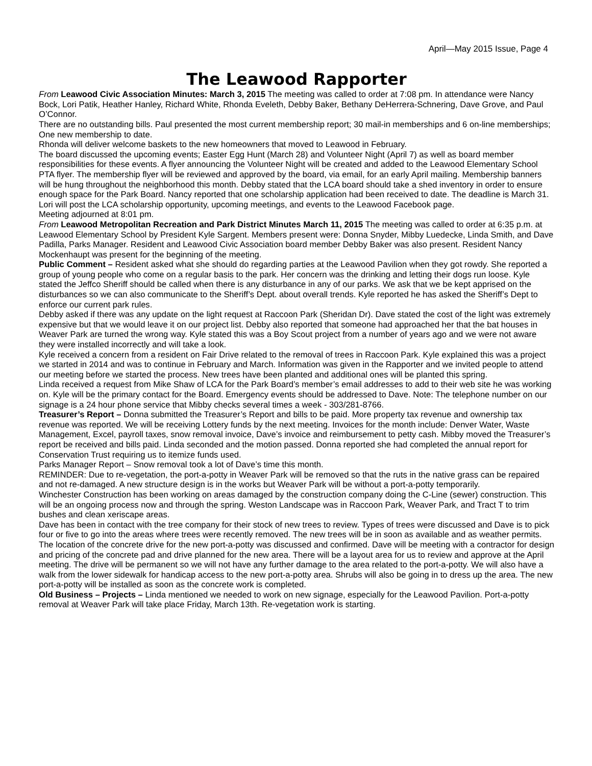April—May 2015 Issue, Page 4
The Leawood Rapporter
From Leawood Civic Association Minutes: March 3, 2015 The meeting was called to order at 7:08 pm. In attendance were Nancy Bock, Lori Patik, Heather Hanley, Richard White, Rhonda Eveleth, Debby Baker, Bethany DeHerrera-Schnering, Dave Grove, and Paul O’Connor.
There are no outstanding bills. Paul presented the most current membership report; 30 mail-in memberships and 6 on-line memberships; One new membership to date.
Rhonda will deliver welcome baskets to the new homeowners that moved to Leawood in February.
The board discussed the upcoming events; Easter Egg Hunt (March 28) and Volunteer Night (April 7) as well as board member responsibilities for these events. A flyer announcing the Volunteer Night will be created and added to the Leawood Elementary School PTA flyer. The membership flyer will be reviewed and approved by the board, via email, for an early April mailing. Membership banners will be hung throughout the neighborhood this month. Debby stated that the LCA board should take a shed inventory in order to ensure enough space for the Park Board. Nancy reported that one scholarship application had been received to date. The deadline is March 31. Lori will post the LCA scholarship opportunity, upcoming meetings, and events to the Leawood Facebook page.
Meeting adjourned at 8:01 pm.
From Leawood Metropolitan Recreation and Park District Minutes March 11, 2015 The meeting was called to order at 6:35 p.m. at Leawood Elementary School by President Kyle Sargent. Members present were: Donna Snyder, Mibby Luedecke, Linda Smith, and Dave Padilla, Parks Manager. Resident and Leawood Civic Association board member Debby Baker was also present. Resident Nancy Mockenhaupt was present for the beginning of the meeting.
Public Comment – Resident asked what she should do regarding parties at the Leawood Pavilion when they got rowdy. She reported a group of young people who come on a regular basis to the park. Her concern was the drinking and letting their dogs run loose. Kyle stated the Jeffco Sheriff should be called when there is any disturbance in any of our parks. We ask that we be kept apprised on the disturbances so we can also communicate to the Sheriff’s Dept. about overall trends. Kyle reported he has asked the Sheriff’s Dept to enforce our current park rules.
Debby asked if there was any update on the light request at Raccoon Park (Sheridan Dr). Dave stated the cost of the light was extremely expensive but that we would leave it on our project list. Debby also reported that someone had approached her that the bat houses in Weaver Park are turned the wrong way. Kyle stated this was a Boy Scout project from a number of years ago and we were not aware they were installed incorrectly and will take a look.
Kyle received a concern from a resident on Fair Drive related to the removal of trees in Raccoon Park. Kyle explained this was a project we started in 2014 and was to continue in February and March. Information was given in the Rapporter and we invited people to attend our meeting before we started the process. New trees have been planted and additional ones will be planted this spring.
Linda received a request from Mike Shaw of LCA for the Park Board’s member’s email addresses to add to their web site he was working on. Kyle will be the primary contact for the Board. Emergency events should be addressed to Dave. Note: The telephone number on our signage is a 24 hour phone service that Mibby checks several times a week - 303/281-8766.
Treasurer’s Report – Donna submitted the Treasurer’s Report and bills to be paid. More property tax revenue and ownership tax revenue was reported. We will be receiving Lottery funds by the next meeting. Invoices for the month include: Denver Water, Waste Management, Excel, payroll taxes, snow removal invoice, Dave’s invoice and reimbursement to petty cash. Mibby moved the Treasurer’s report be received and bills paid. Linda seconded and the motion passed. Donna reported she had completed the annual report for Conservation Trust requiring us to itemize funds used.
Parks Manager Report – Snow removal took a lot of Dave’s time this month.
REMINDER: Due to re-vegetation, the port-a-potty in Weaver Park will be removed so that the ruts in the native grass can be repaired and not re-damaged. A new structure design is in the works but Weaver Park will be without a port-a-potty temporarily.
Winchester Construction has been working on areas damaged by the construction company doing the C-Line (sewer) construction. This will be an ongoing process now and through the spring. Weston Landscape was in Raccoon Park, Weaver Park, and Tract T to trim bushes and clean xeriscape areas.
Dave has been in contact with the tree company for their stock of new trees to review. Types of trees were discussed and Dave is to pick four or five to go into the areas where trees were recently removed. The new trees will be in soon as available and as weather permits.
The location of the concrete drive for the new port-a-potty was discussed and confirmed. Dave will be meeting with a contractor for design and pricing of the concrete pad and drive planned for the new area. There will be a layout area for us to review and approve at the April meeting. The drive will be permanent so we will not have any further damage to the area related to the port-a-potty. We will also have a walk from the lower sidewalk for handicap access to the new port-a-potty area. Shrubs will also be going in to dress up the area. The new port-a-potty will be installed as soon as the concrete work is completed.
Old Business – Projects – Linda mentioned we needed to work on new signage, especially for the Leawood Pavilion. Port-a-potty removal at Weaver Park will take place Friday, March 13th. Re-vegetation work is starting.